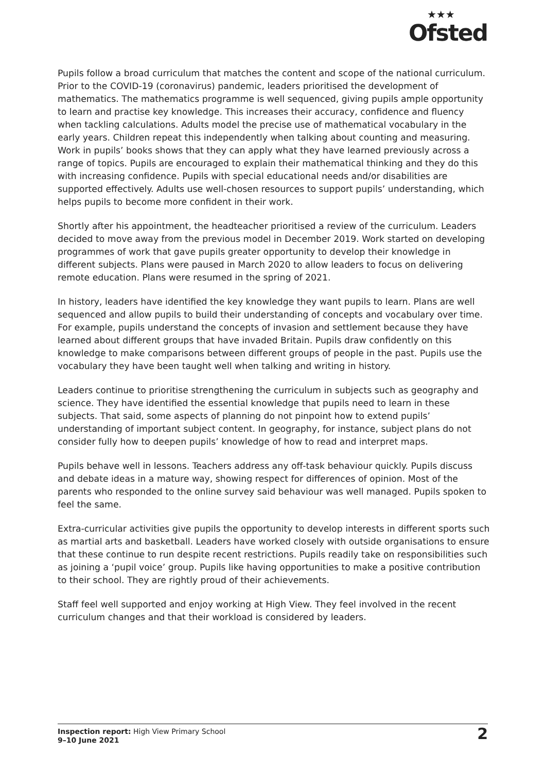★★★
Ofsted
Pupils follow a broad curriculum that matches the content and scope of the national curriculum. Prior to the COVID-19 (coronavirus) pandemic, leaders prioritised the development of mathematics. The mathematics programme is well sequenced, giving pupils ample opportunity to learn and practise key knowledge. This increases their accuracy, confidence and fluency when tackling calculations. Adults model the precise use of mathematical vocabulary in the early years. Children repeat this independently when talking about counting and measuring. Work in pupils’ books shows that they can apply what they have learned previously across a range of topics. Pupils are encouraged to explain their mathematical thinking and they do this with increasing confidence. Pupils with special educational needs and/or disabilities are supported effectively. Adults use well-chosen resources to support pupils’ understanding, which helps pupils to become more confident in their work.
Shortly after his appointment, the headteacher prioritised a review of the curriculum. Leaders decided to move away from the previous model in December 2019. Work started on developing programmes of work that gave pupils greater opportunity to develop their knowledge in different subjects. Plans were paused in March 2020 to allow leaders to focus on delivering remote education. Plans were resumed in the spring of 2021.
In history, leaders have identified the key knowledge they want pupils to learn. Plans are well sequenced and allow pupils to build their understanding of concepts and vocabulary over time. For example, pupils understand the concepts of invasion and settlement because they have learned about different groups that have invaded Britain. Pupils draw confidently on this knowledge to make comparisons between different groups of people in the past. Pupils use the vocabulary they have been taught well when talking and writing in history.
Leaders continue to prioritise strengthening the curriculum in subjects such as geography and science. They have identified the essential knowledge that pupils need to learn in these subjects. That said, some aspects of planning do not pinpoint how to extend pupils’ understanding of important subject content. In geography, for instance, subject plans do not consider fully how to deepen pupils’ knowledge of how to read and interpret maps.
Pupils behave well in lessons. Teachers address any off-task behaviour quickly. Pupils discuss and debate ideas in a mature way, showing respect for differences of opinion. Most of the parents who responded to the online survey said behaviour was well managed. Pupils spoken to feel the same.
Extra-curricular activities give pupils the opportunity to develop interests in different sports such as martial arts and basketball. Leaders have worked closely with outside organisations to ensure that these continue to run despite recent restrictions. Pupils readily take on responsibilities such as joining a ‘pupil voice’ group. Pupils like having opportunities to make a positive contribution to their school. They are rightly proud of their achievements.
Staff feel well supported and enjoy working at High View. They feel involved in the recent curriculum changes and that their workload is considered by leaders.
Inspection report: High View Primary School
9–10 June 2021
2